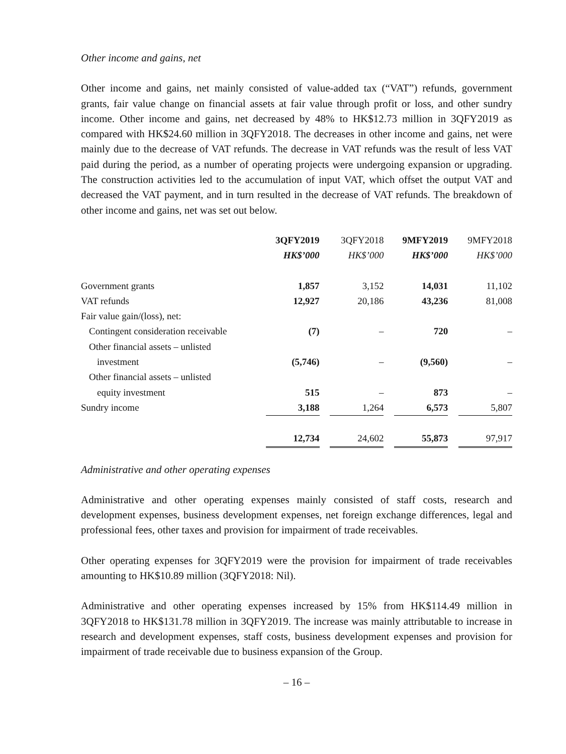Other income and gains, net
Other income and gains, net mainly consisted of value-added tax (“VAT”) refunds, government grants, fair value change on financial assets at fair value through profit or loss, and other sundry income. Other income and gains, net decreased by 48% to HK$12.73 million in 3QFY2019 as compared with HK$24.60 million in 3QFY2018. The decreases in other income and gains, net were mainly due to the decrease of VAT refunds. The decrease in VAT refunds was the result of less VAT paid during the period, as a number of operating projects were undergoing expansion or upgrading. The construction activities led to the accumulation of input VAT, which offset the output VAT and decreased the VAT payment, and in turn resulted in the decrease of VAT refunds. The breakdown of other income and gains, net was set out below.
| | 3QFY2019 | 3QFY2018 | 9MFY2019 | 9MFY2018 |
| --- | --- | --- | --- | --- |
| | HK$’000 | HK$’000 | HK$’000 | HK$’000 |
| Government grants | 1,857 | 3,152 | 14,031 | 11,102 |
| VAT refunds | 12,927 | 20,186 | 43,236 | 81,008 |
| Fair value gain/(loss), net: | | | | |
| Contingent consideration receivable | (7) | – | 720 | – |
| Other financial assets – unlisted | | | | |
| investment | (5,746) | – | (9,560) | – |
| Other financial assets – unlisted | | | | |
| equity investment | 515 | – | 873 | – |
| Sundry income | 3,188 | 1,264 | 6,573 | 5,807 |
| | 12,734 | 24,602 | 55,873 | 97,917 |
Administrative and other operating expenses
Administrative and other operating expenses mainly consisted of staff costs, research and development expenses, business development expenses, net foreign exchange differences, legal and professional fees, other taxes and provision for impairment of trade receivables.
Other operating expenses for 3QFY2019 were the provision for impairment of trade receivables amounting to HK$10.89 million (3QFY2018: Nil).
Administrative and other operating expenses increased by 15% from HK$114.49 million in 3QFY2018 to HK$131.78 million in 3QFY2019. The increase was mainly attributable to increase in research and development expenses, staff costs, business development expenses and provision for impairment of trade receivable due to business expansion of the Group.
– 16 –